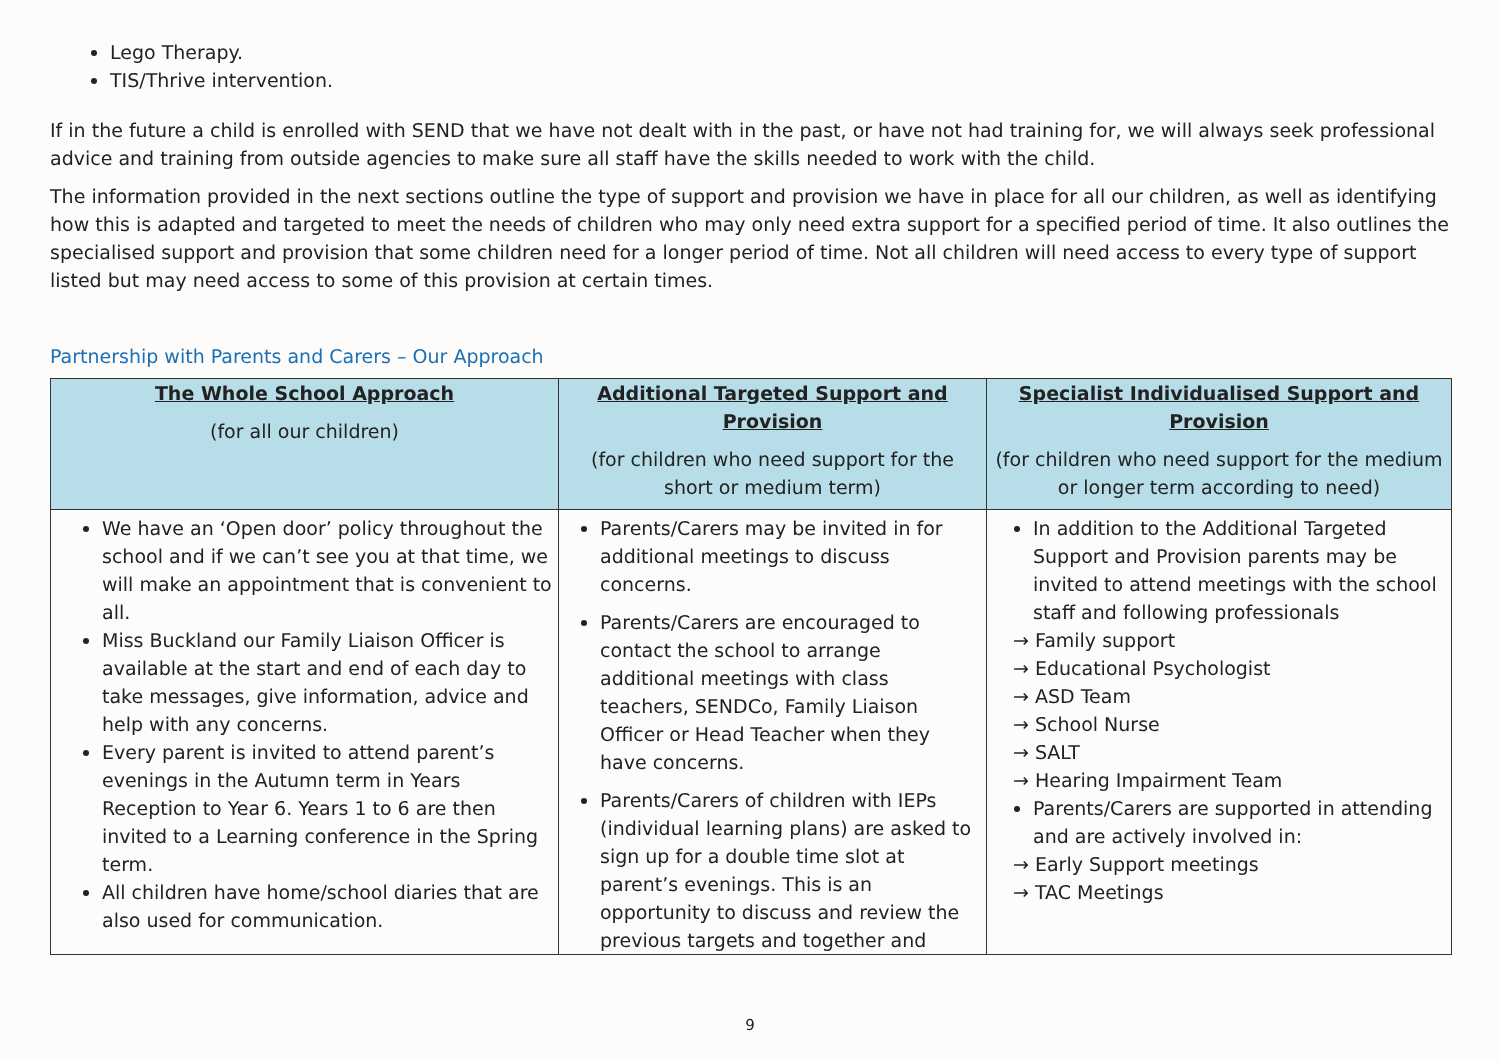Lego Therapy.
TIS/Thrive intervention.
If in the future a child is enrolled with SEND that we have not dealt with in the past, or have not had training for, we will always seek professional advice and training from outside agencies to make sure all staff have the skills needed to work with the child.
The information provided in the next sections outline the type of support and provision we have in place for all our children, as well as identifying how this is adapted and targeted to meet the needs of children who may only need extra support for a specified period of time. It also outlines the specialised support and provision that some children need for a longer period of time. Not all children will need access to every type of support listed but may need access to some of this provision at certain times.
Partnership with Parents and Carers – Our Approach
| The Whole School Approach (for all our children) | Additional Targeted Support and Provision (for children who need support for the short or medium term) | Specialist Individualised Support and Provision (for children who need support for the medium or longer term according to need) |
| --- | --- | --- |
| We have an ‘Open door’ policy throughout the school and if we can’t see you at that time, we will make an appointment that is convenient to all. Miss Buckland our Family Liaison Officer is available at the start and end of each day to take messages, give information, advice and help with any concerns. Every parent is invited to attend parent’s evenings in the Autumn term in Years Reception to Year 6. Years 1 to 6 are then invited to a Learning conference in the Spring term. All children have home/school diaries that are also used for communication. | Parents/Carers may be invited in for additional meetings to discuss concerns. Parents/Carers are encouraged to contact the school to arrange additional meetings with class teachers, SENDCo, Family Liaison Officer or Head Teacher when they have concerns. Parents/Carers of children with IEPs (individual learning plans) are asked to sign up for a double time slot at parent’s evenings. This is an opportunity to discuss and review the previous targets and together and | In addition to the Additional Targeted Support and Provision parents may be invited to attend meetings with the school staff and following professionals → Family support → Educational Psychologist → ASD Team → School Nurse → SALT → Hearing Impairment Team Parents/Carers are supported in attending and are actively involved in: → Early Support meetings → TAC Meetings |
9